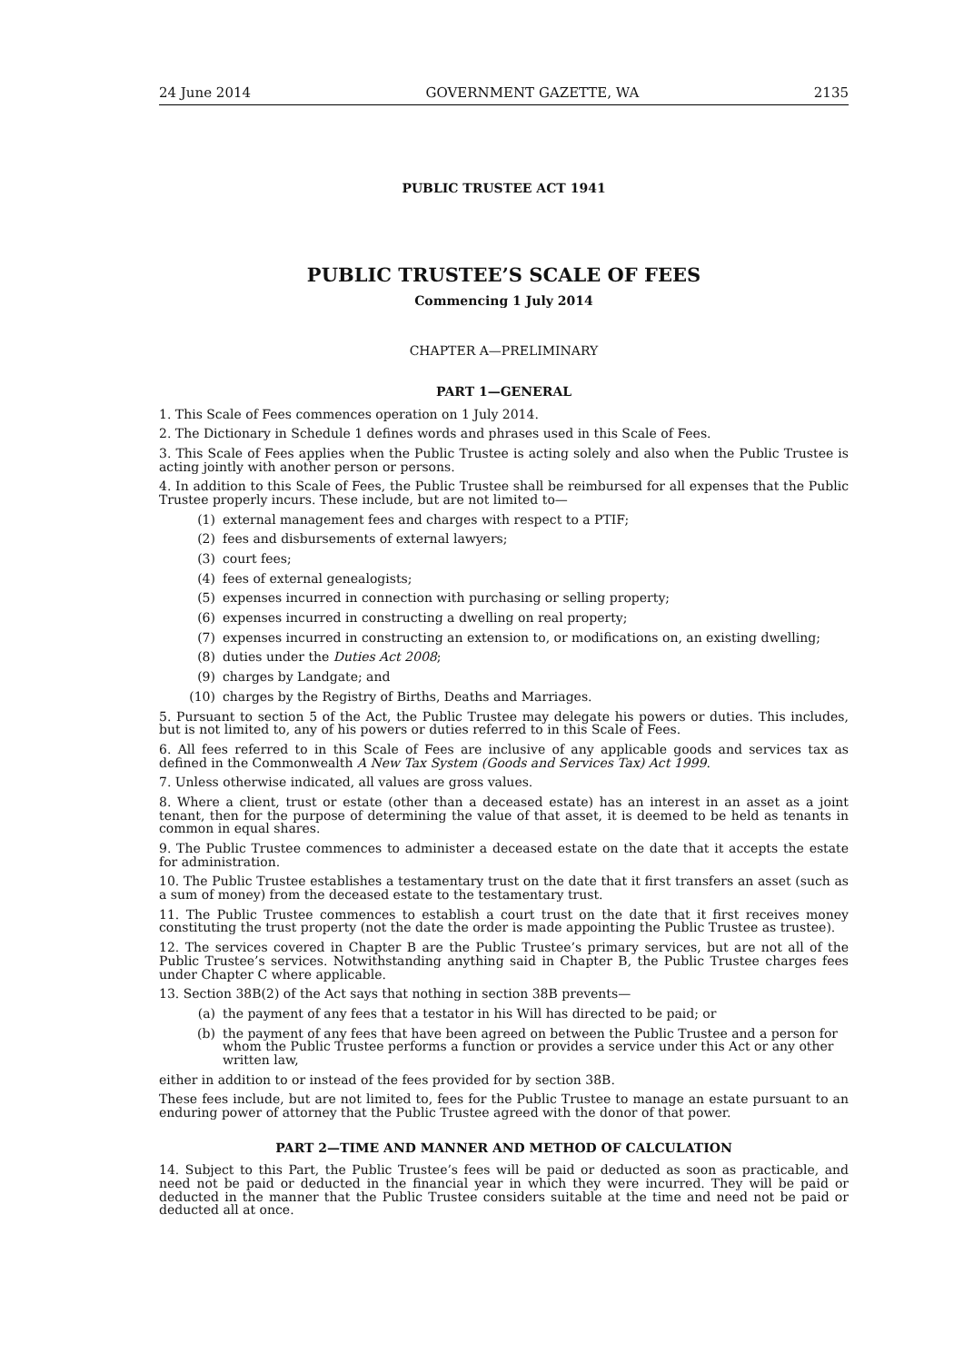24 June 2014 GOVERNMENT GAZETTE, WA 2135
PUBLIC TRUSTEE ACT 1941
PUBLIC TRUSTEE’S SCALE OF FEES
Commencing 1 July 2014
CHAPTER A—PRELIMINARY
PART 1—GENERAL
1. This Scale of Fees commences operation on 1 July 2014.
2. The Dictionary in Schedule 1 defines words and phrases used in this Scale of Fees.
3. This Scale of Fees applies when the Public Trustee is acting solely and also when the Public Trustee is acting jointly with another person or persons.
4. In addition to this Scale of Fees, the Public Trustee shall be reimbursed for all expenses that the Public Trustee properly incurs. These include, but are not limited to—
(1) external management fees and charges with respect to a PTIF;
(2) fees and disbursements of external lawyers;
(3) court fees;
(4) fees of external genealogists;
(5) expenses incurred in connection with purchasing or selling property;
(6) expenses incurred in constructing a dwelling on real property;
(7) expenses incurred in constructing an extension to, or modifications on, an existing dwelling;
(8) duties under the Duties Act 2008;
(9) charges by Landgate; and
(10) charges by the Registry of Births, Deaths and Marriages.
5. Pursuant to section 5 of the Act, the Public Trustee may delegate his powers or duties. This includes, but is not limited to, any of his powers or duties referred to in this Scale of Fees.
6. All fees referred to in this Scale of Fees are inclusive of any applicable goods and services tax as defined in the Commonwealth A New Tax System (Goods and Services Tax) Act 1999.
7. Unless otherwise indicated, all values are gross values.
8. Where a client, trust or estate (other than a deceased estate) has an interest in an asset as a joint tenant, then for the purpose of determining the value of that asset, it is deemed to be held as tenants in common in equal shares.
9. The Public Trustee commences to administer a deceased estate on the date that it accepts the estate for administration.
10. The Public Trustee establishes a testamentary trust on the date that it first transfers an asset (such as a sum of money) from the deceased estate to the testamentary trust.
11. The Public Trustee commences to establish a court trust on the date that it first receives money constituting the trust property (not the date the order is made appointing the Public Trustee as trustee).
12. The services covered in Chapter B are the Public Trustee’s primary services, but are not all of the Public Trustee’s services. Notwithstanding anything said in Chapter B, the Public Trustee charges fees under Chapter C where applicable.
13. Section 38B(2) of the Act says that nothing in section 38B prevents—
(a) the payment of any fees that a testator in his Will has directed to be paid; or
(b) the payment of any fees that have been agreed on between the Public Trustee and a person for whom the Public Trustee performs a function or provides a service under this Act or any other written law,
either in addition to or instead of the fees provided for by section 38B.
These fees include, but are not limited to, fees for the Public Trustee to manage an estate pursuant to an enduring power of attorney that the Public Trustee agreed with the donor of that power.
PART 2—TIME AND MANNER AND METHOD OF CALCULATION
14. Subject to this Part, the Public Trustee’s fees will be paid or deducted as soon as practicable, and need not be paid or deducted in the financial year in which they were incurred. They will be paid or deducted in the manner that the Public Trustee considers suitable at the time and need not be paid or deducted all at once.